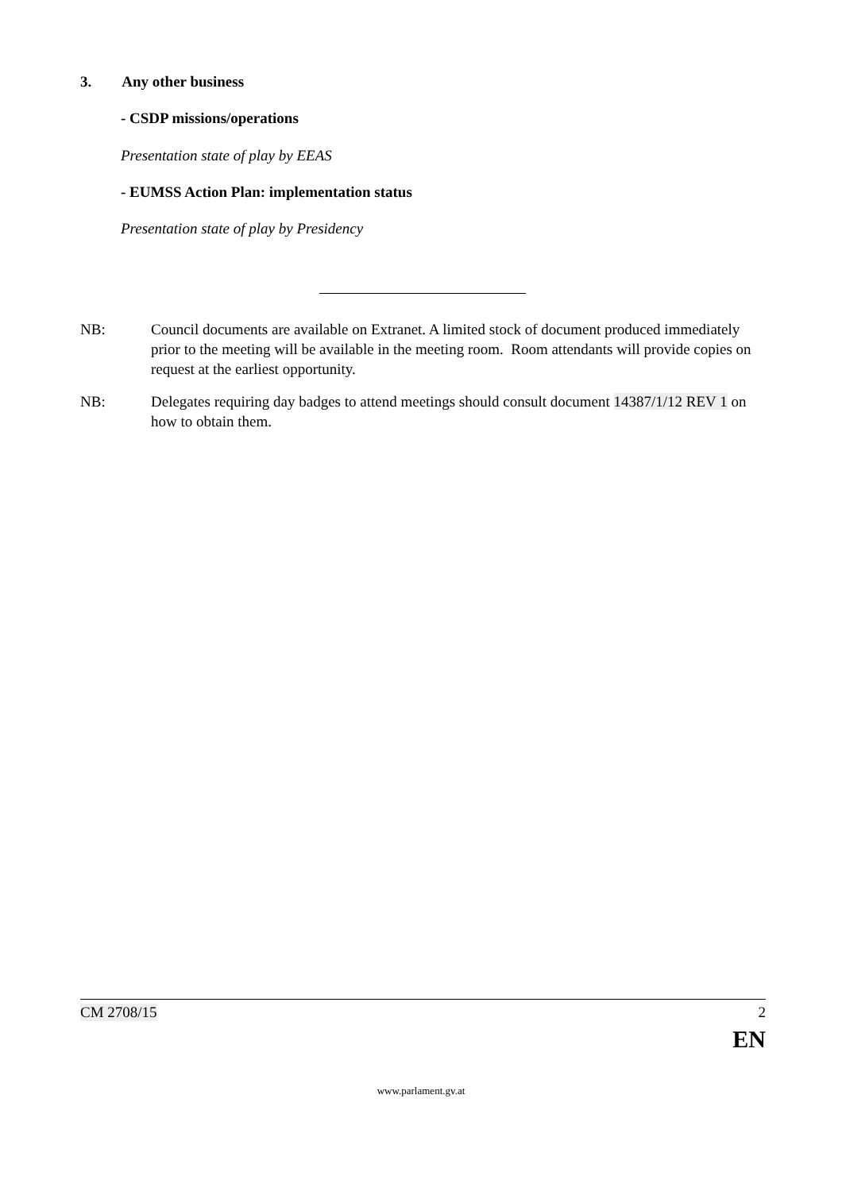3. Any other business
- CSDP missions/operations
Presentation state of play by EEAS
- EUMSS Action Plan: implementation status
Presentation state of play by Presidency
NB: Council documents are available on Extranet. A limited stock of document produced immediately prior to the meeting will be available in the meeting room. Room attendants will provide copies on request at the earliest opportunity.
NB: Delegates requiring day badges to attend meetings should consult document 14387/1/12 REV 1 on how to obtain them.
CM 2708/15 2
EN
www.parlament.gv.at